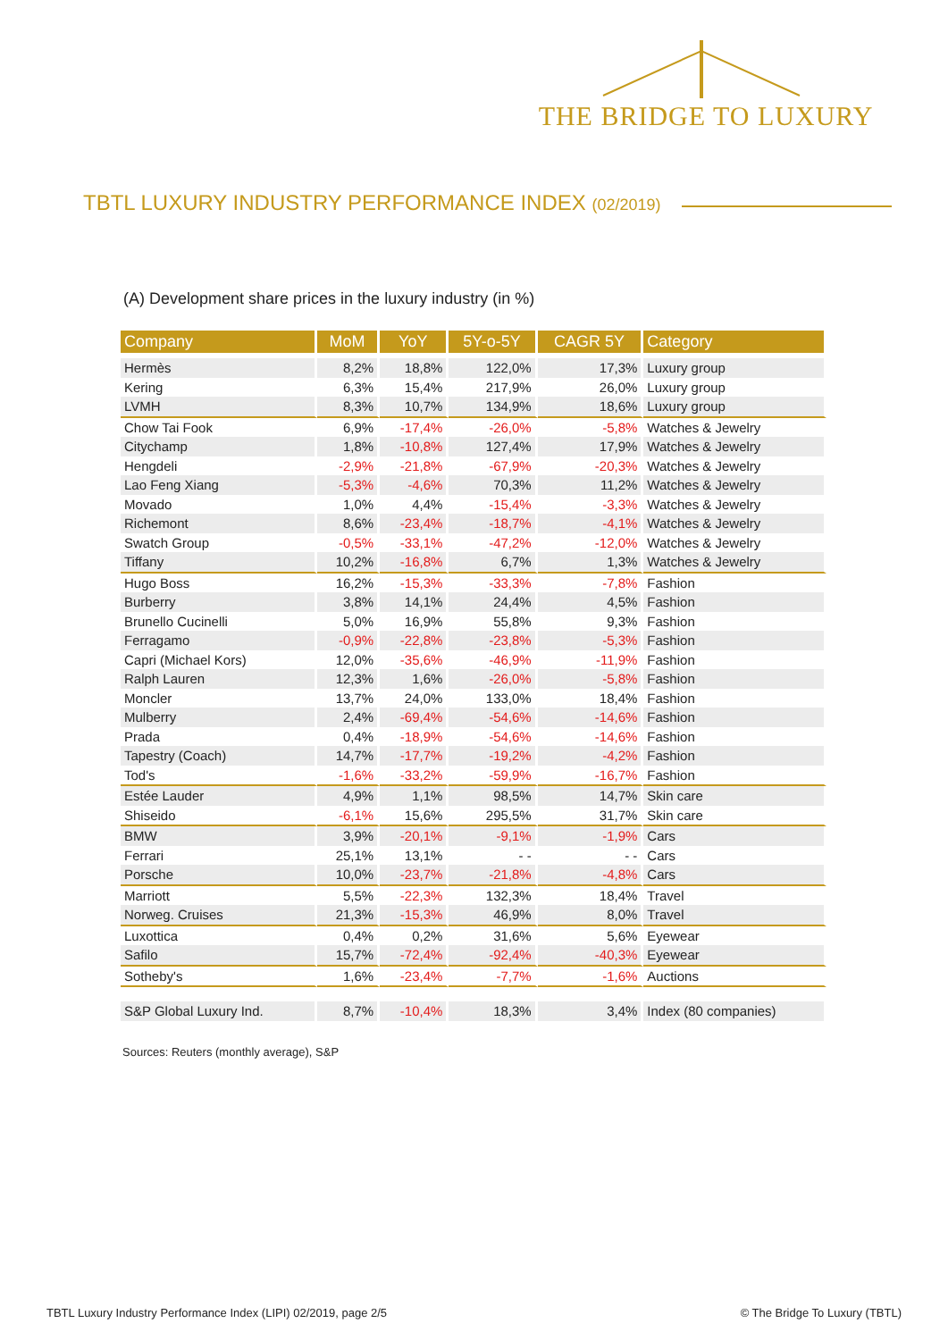THE BRIDGE TO LUXURY
TBTL LUXURY INDUSTRY PERFORMANCE INDEX (02/2019)
(A) Development share prices in the luxury industry (in %)
| Company | MoM | YoY | 5Y-o-5Y | CAGR 5Y | Category |
| --- | --- | --- | --- | --- | --- |
| Hermès | 8,2% | 18,8% | 122,0% | 17,3% | Luxury group |
| Kering | 6,3% | 15,4% | 217,9% | 26,0% | Luxury group |
| LVMH | 8,3% | 10,7% | 134,9% | 18,6% | Luxury group |
| Chow Tai Fook | 6,9% | -17,4% | -26,0% | -5,8% | Watches & Jewelry |
| Citychamp | 1,8% | -10,8% | 127,4% | 17,9% | Watches & Jewelry |
| Hengdeli | -2,9% | -21,8% | -67,9% | -20,3% | Watches & Jewelry |
| Lao Feng Xiang | -5,3% | -4,6% | 70,3% | 11,2% | Watches & Jewelry |
| Movado | 1,0% | 4,4% | -15,4% | -3,3% | Watches & Jewelry |
| Richemont | 8,6% | -23,4% | -18,7% | -4,1% | Watches & Jewelry |
| Swatch Group | -0,5% | -33,1% | -47,2% | -12,0% | Watches & Jewelry |
| Tiffany | 10,2% | -16,8% | 6,7% | 1,3% | Watches & Jewelry |
| Hugo Boss | 16,2% | -15,3% | -33,3% | -7,8% | Fashion |
| Burberry | 3,8% | 14,1% | 24,4% | 4,5% | Fashion |
| Brunello Cucinelli | 5,0% | 16,9% | 55,8% | 9,3% | Fashion |
| Ferragamo | -0,9% | -22,8% | -23,8% | -5,3% | Fashion |
| Capri (Michael Kors) | 12,0% | -35,6% | -46,9% | -11,9% | Fashion |
| Ralph Lauren | 12,3% | 1,6% | -26,0% | -5,8% | Fashion |
| Moncler | 13,7% | 24,0% | 133,0% | 18,4% | Fashion |
| Mulberry | 2,4% | -69,4% | -54,6% | -14,6% | Fashion |
| Prada | 0,4% | -18,9% | -54,6% | -14,6% | Fashion |
| Tapestry (Coach) | 14,7% | -17,7% | -19,2% | -4,2% | Fashion |
| Tod's | -1,6% | -33,2% | -59,9% | -16,7% | Fashion |
| Estée Lauder | 4,9% | 1,1% | 98,5% | 14,7% | Skin care |
| Shiseido | -6,1% | 15,6% | 295,5% | 31,7% | Skin care |
| BMW | 3,9% | -20,1% | -9,1% | -1,9% | Cars |
| Ferrari | 25,1% | 13,1% | - - | - - | Cars |
| Porsche | 10,0% | -23,7% | -21,8% | -4,8% | Cars |
| Marriott | 5,5% | -22,3% | 132,3% | 18,4% | Travel |
| Norweg. Cruises | 21,3% | -15,3% | 46,9% | 8,0% | Travel |
| Luxottica | 0,4% | 0,2% | 31,6% | 5,6% | Eyewear |
| Safilo | 15,7% | -72,4% | -92,4% | -40,3% | Eyewear |
| Sotheby's | 1,6% | -23,4% | -7,7% | -1,6% | Auctions |
| S&P Global Luxury Ind. | 8,7% | -10,4% | 18,3% | 3,4% | Index (80 companies) |
Sources: Reuters (monthly average), S&P
TBTL Luxury Industry Performance Index (LIPI) 02/2019, page 2/5
© The Bridge To Luxury (TBTL)